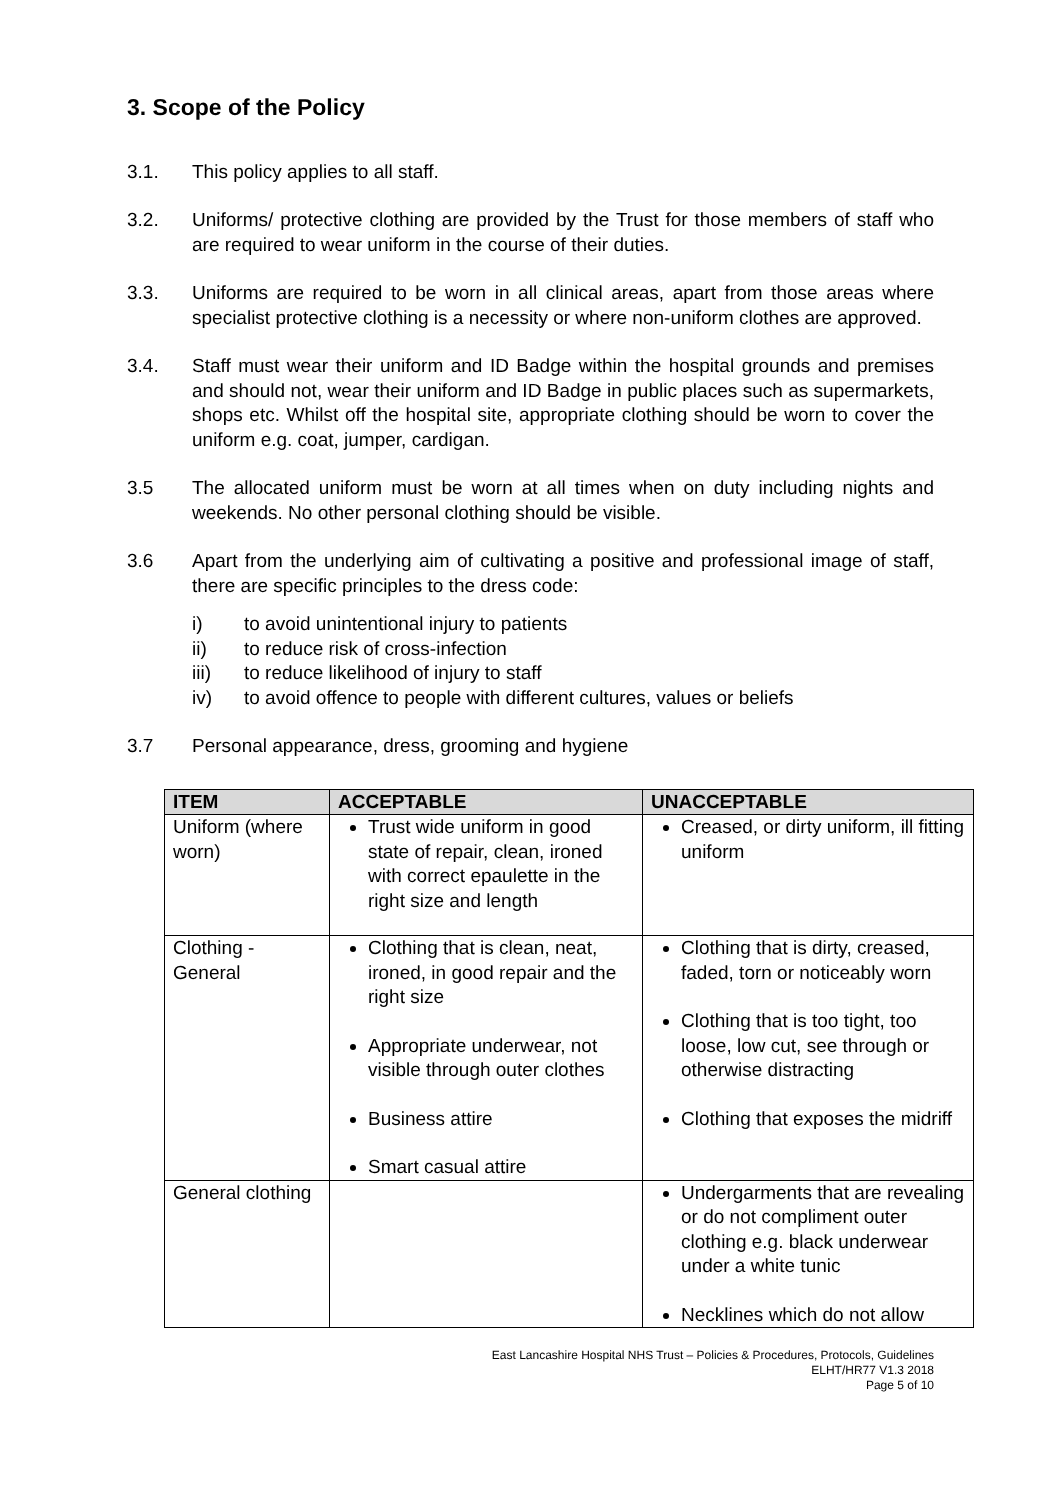3. Scope of the Policy
3.1. This policy applies to all staff.
3.2. Uniforms/ protective clothing are provided by the Trust for those members of staff who are required to wear uniform in the course of their duties.
3.3. Uniforms are required to be worn in all clinical areas, apart from those areas where specialist protective clothing is a necessity or where non-uniform clothes are approved.
3.4. Staff must wear their uniform and ID Badge within the hospital grounds and premises and should not, wear their uniform and ID Badge in public places such as supermarkets, shops etc. Whilst off the hospital site, appropriate clothing should be worn to cover the uniform e.g. coat, jumper, cardigan.
3.5 The allocated uniform must be worn at all times when on duty including nights and weekends. No other personal clothing should be visible.
3.6 Apart from the underlying aim of cultivating a positive and professional image of staff, there are specific principles to the dress code:
i) to avoid unintentional injury to patients
ii) to reduce risk of cross-infection
iii) to reduce likelihood of injury to staff
iv) to avoid offence to people with different cultures, values or beliefs
3.7 Personal appearance, dress, grooming and hygiene
| ITEM | ACCEPTABLE | UNACCEPTABLE |
| --- | --- | --- |
| Uniform (where worn) | Trust wide uniform in good state of repair, clean, ironed with correct epaulette in the right size and length | Creased, or dirty uniform, ill fitting uniform |
| Clothing - General | Clothing that is clean, neat, ironed, in good repair and the right size Appropriate underwear, not visible through outer clothes Business attire Smart casual attire | Clothing that is dirty, creased, faded, torn or noticeably worn Clothing that is too tight, too loose, low cut, see through or otherwise distracting Clothing that exposes the midriff |
| General clothing | | Undergarments that are revealing or do not compliment outer clothing e.g. black underwear under a white tunic Necklines which do not allow |
East Lancashire Hospital NHS Trust – Policies & Procedures, Protocols, Guidelines
ELHT/HR77 V1.3 2018
Page 5 of 10